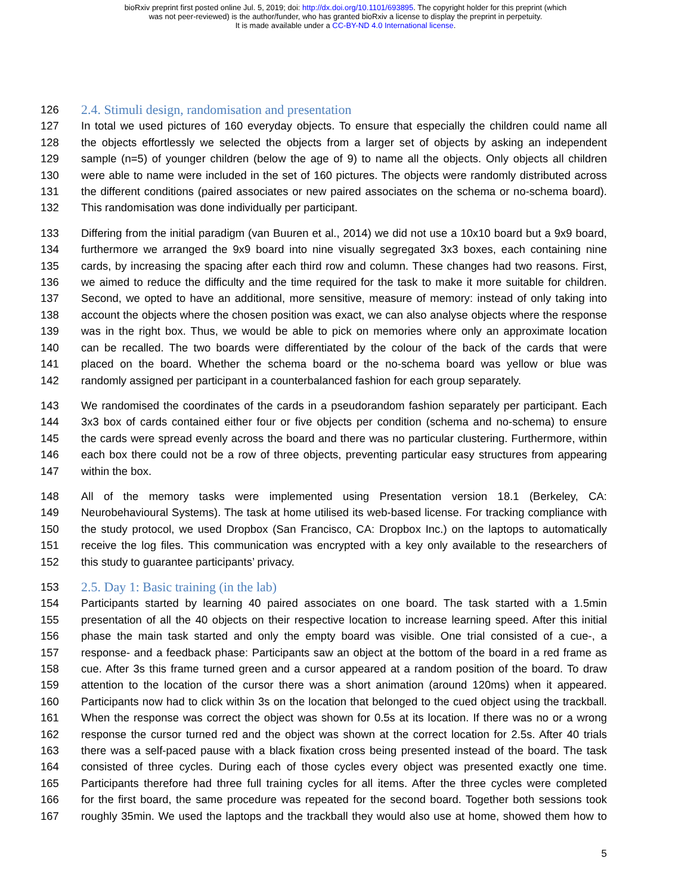bioRxiv preprint first posted online Jul. 5, 2019; doi: http://dx.doi.org/10.1101/693895. The copyright holder for this preprint (which
was not peer-reviewed) is the author/funder, who has granted bioRxiv a license to display the preprint in perpetuity.
It is made available under a CC-BY-ND 4.0 International license.
126 2.4. Stimuli design, randomisation and presentation
127 In total we used pictures of 160 everyday objects. To ensure that especially the children could name all
128 the objects effortlessly we selected the objects from a larger set of objects by asking an independent
129 sample (n=5) of younger children (below the age of 9) to name all the objects. Only objects all children
130 were able to name were included in the set of 160 pictures. The objects were randomly distributed across
131 the different conditions (paired associates or new paired associates on the schema or no-schema board).
132 This randomisation was done individually per participant.
133 Differing from the initial paradigm (van Buuren et al., 2014) we did not use a 10x10 board but a 9x9 board,
134 furthermore we arranged the 9x9 board into nine visually segregated 3x3 boxes, each containing nine
135 cards, by increasing the spacing after each third row and column. These changes had two reasons. First,
136 we aimed to reduce the difficulty and the time required for the task to make it more suitable for children.
137 Second, we opted to have an additional, more sensitive, measure of memory: instead of only taking into
138 account the objects where the chosen position was exact, we can also analyse objects where the response
139 was in the right box. Thus, we would be able to pick on memories where only an approximate location
140 can be recalled. The two boards were differentiated by the colour of the back of the cards that were
141 placed on the board. Whether the schema board or the no-schema board was yellow or blue was
142 randomly assigned per participant in a counterbalanced fashion for each group separately.
143 We randomised the coordinates of the cards in a pseudorandom fashion separately per participant. Each
144 3x3 box of cards contained either four or five objects per condition (schema and no-schema) to ensure
145 the cards were spread evenly across the board and there was no particular clustering. Furthermore, within
146 each box there could not be a row of three objects, preventing particular easy structures from appearing
147 within the box.
148 All of the memory tasks were implemented using Presentation version 18.1 (Berkeley, CA:
149 Neurobehavioural Systems). The task at home utilised its web-based license. For tracking compliance with
150 the study protocol, we used Dropbox (San Francisco, CA: Dropbox Inc.) on the laptops to automatically
151 receive the log files. This communication was encrypted with a key only available to the researchers of
152 this study to guarantee participants’ privacy.
153 2.5. Day 1: Basic training (in the lab)
154 Participants started by learning 40 paired associates on one board. The task started with a 1.5min
155 presentation of all the 40 objects on their respective location to increase learning speed. After this initial
156 phase the main task started and only the empty board was visible. One trial consisted of a cue-, a
157 response- and a feedback phase: Participants saw an object at the bottom of the board in a red frame as
158 cue. After 3s this frame turned green and a cursor appeared at a random position of the board. To draw
159 attention to the location of the cursor there was a short animation (around 120ms) when it appeared.
160 Participants now had to click within 3s on the location that belonged to the cued object using the trackball.
161 When the response was correct the object was shown for 0.5s at its location. If there was no or a wrong
162 response the cursor turned red and the object was shown at the correct location for 2.5s. After 40 trials
163 there was a self-paced pause with a black fixation cross being presented instead of the board. The task
164 consisted of three cycles. During each of those cycles every object was presented exactly one time.
165 Participants therefore had three full training cycles for all items. After the three cycles were completed
166 for the first board, the same procedure was repeated for the second board. Together both sessions took
167 roughly 35min. We used the laptops and the trackball they would also use at home, showed them how to
5